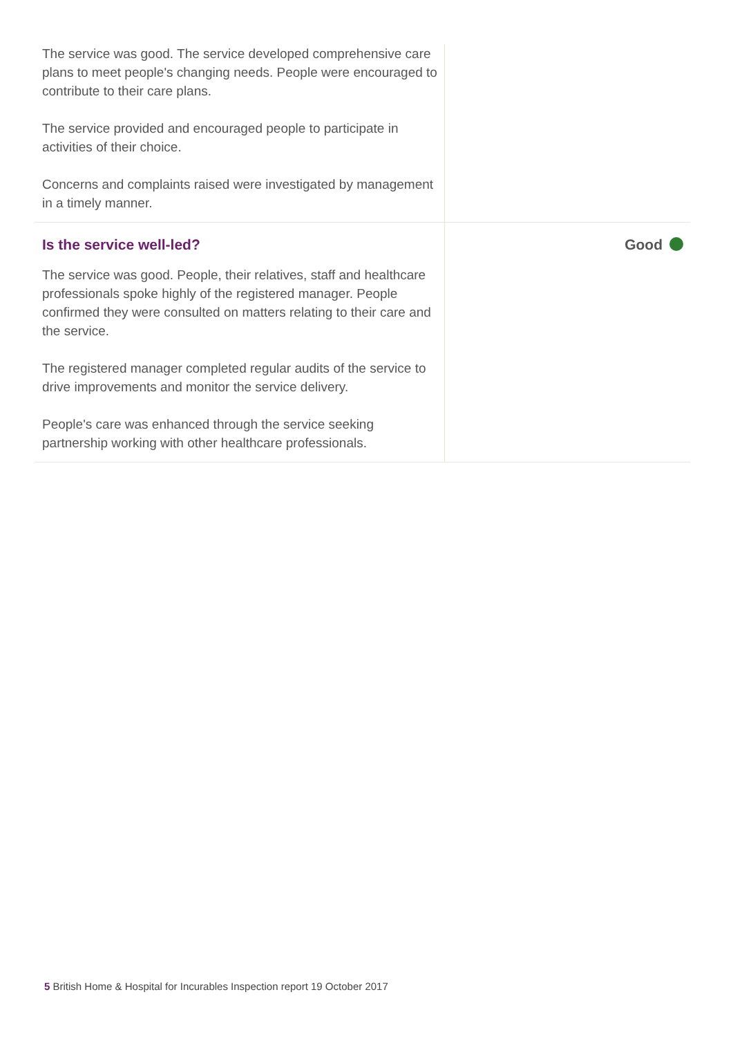The service was good. The service developed comprehensive care plans to meet people's changing needs. People were encouraged to contribute to their care plans.
The service provided and encouraged people to participate in activities of their choice.
Concerns and complaints raised were investigated by management in a timely manner.
Is the service well-led?
The service was good. People, their relatives, staff and healthcare professionals spoke highly of the registered manager. People confirmed they were consulted on matters relating to their care and the service.
The registered manager completed regular audits of the service to drive improvements and monitor the service delivery.
People's care was enhanced through the service seeking partnership working with other healthcare professionals.
Good
5 British Home & Hospital for Incurables Inspection report 19 October 2017